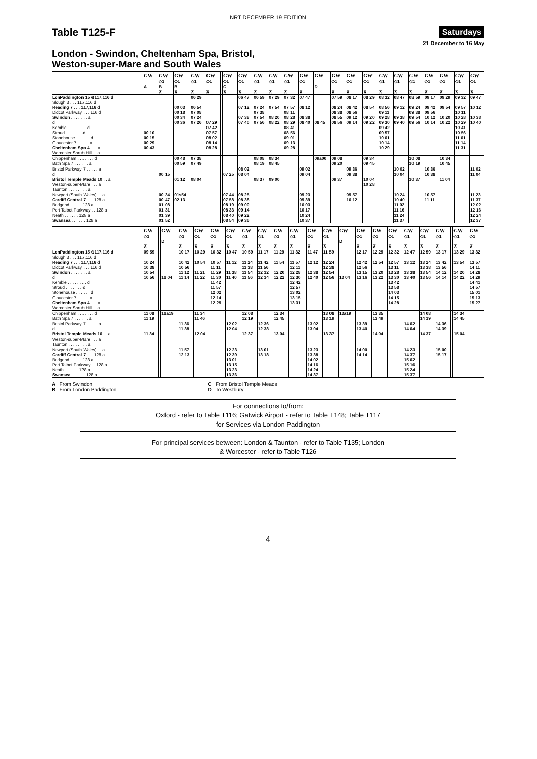NRT DECEMBER 19 EDITION
Table T125-F
Saturdays
21 December to 16 May
London - Swindon, Cheltenham Spa, Bristol,
Weston-super-Mare and South Wales
| | GW | GW | GW | GW | GW | | GW | GW | GW | GW | GW | GW | GW | GW | GW | | GW | GW | GW | GW | GW | GW | GW | GW |
| | | ◇1 | ◇1 | ◇1 | ◇1 | | ◇1 | ◇1 | ◇1 | ◇1 | ◇1 | ◇1 | | ◇1 | ◇1 | | ◇1 | ◇1 | ◇1 | ◇1 | ◇1 | ◇1 | ◇1 | ◇1 |
| | A | B | B | | | | C | | | | | | D | | | | | | | | | | | |
| | | ⊼ | ⊼ | ⊼ | ⊼ | | ⊼ | ⊼ | ⊼ | ⊼ | ⊼ | ⊼ | | ⊼ | ⊼ | | ⊼ | ⊼ | ⊼ | ⊼ | ⊼ | ⊼ | ⊼ | ⊼ |
| LonPaddington 15 ⊖117,116 d | | | | 06 29 | | | | 06 47 | 06 59 | 07 29 | 07 32 | 07 47 | | 07 59 | 08 17 | | 08 29 | 08 32 | 08 47 | 08 59 | 09 17 | 09 29 | 09 32 | 09 47 |
| Slough 3 . . . 117,116 d | | | | | | | | | | | | | | | | | | | | | | | | |
| Reading 7 . . . 117,116 d | | | 00 03 | 06 54 | | | | 07 12 | 07 24 | 07 54 | 07 57 | 08 12 | | 08 24 | 08 42 | | 08 54 | 08 56 | 09 12 | 09 24 | 09 42 | 09 54 | 09 57 | 10 12 |
| Didcot Parkway . . . 116 d | | | 00 18 | 07 08 | | | | | 07 38 | | 08 11 | | | 08 38 | 08 56 | | | 09 11 | | 09 38 | 09 56 | | 10 11 | |
| Swindon . . . . . . . a | | | 00 34 | 07 24 | | | | 07 38 | 07 54 | 08 20 | 08 28 | 08 38 | | 08 55 | 09 12 | | 09 20 | 09 28 | 09 38 | 09 54 | 10 12 | 10 20 | 10 28 | 10 38 |
| d | | | 00 36 | 07 26 | 07 29 | | | 07 40 | 07 56 | 08 22 | 08 29 | 08 40 | 08 45 | 08 56 | 09 14 | | 09 22 | 09 30 | 09 40 | 09 56 | 10 14 | 10 22 | 10 29 | 10 40 |
| Kemble . . . . . . . . d | | | | | 07 42 | | | | | | 08 41 | | | | | | | 09 42 | | | | | 10 41 | |
| Stroud . . . . . . . d | 00 10 | | | | 07 57 | | | | | | 08 56 | | | | | | | 09 57 | | | | | 10 56 | |
| Stonehouse . . . . . . d | 00 15 | | | | 08 02 | | | | | | 09 01 | | | | | | | 10 01 | | | | | 11 01 | |
| Gloucester 7 . . . . . a | 00 29 | | | | 08 14 | | | | | | 09 13 | | | | | | | 10 14 | | | | | 11 14 | |
| Cheltenham Spa 4 . . . a | 00 43 | | | | 08 28 | | | | | | 09 28 | | | | | | | 10 29 | | | | | 11 31 | |
| Worcester Shrub Hill . . a | | | | | | | | | | | | | | | | | | | | | | | | |
| Chippenham . . . . . . . d | | | 00 48 | 07 38 | | | | | 08 08 | 08 34 | | | 09a00 | 09 08 | | | 09 34 | | | 10 08 | | 10 34 | | |
| Bath Spa 7 . . . . . . a | | | 00 59 | 07 49 | | | | | 08 19 | 08 45 | | | | 09 20 | | | 09 45 | | | 10 19 | | 10 45 | | |
| Bristol Parkway 7 . . . . . a | | | | | | | | 08 02 | | | | 09 02 | | | 09 36 | | | | 10 02 | | 10 36 | | | 11 02 |
| d | | 00 15 | | | | | 07 25 | 08 04 | | | | 09 04 | | | 09 38 | | | | 10 04 | | 10 38 | | | 11 04 |
| Bristol Temple Meads 10 . . a | | | 01 12 | 08 04 | | | | | 08 37 | 09 00 | | | | 09 37 | | | 10 04 | | | 10 37 | | 11 04 | | |
| Weston-super-Mare . . . a | | | | | | | | | | | | | | | | | 10 28 | | | | | | | |
| Taunton . . . . . . . . a | | | | | | | | | | | | | | | | | | | | | | | | |
| Newport (South Wales) . . a | | 00 34 | 01s54 | | | | 07 44 | 08 25 | | | | 09 23 | | | 09 57 | | | | 10 24 | | 10 57 | | | 11 23 |
| Cardiff Central 7 . . . 128 a | | 00 47 | 02 13 | | | | 07 58 | 08 38 | | | | 09 39 | | | 10 12 | | | | 10 40 | | 11 11 | | | 11 37 |
| Bridgend . . . . . 128 a | | 01 08 | | | | | 08 19 | 09 00 | | | | 10 03 | | | | | | | 11 02 | | | | | 12 02 |
| Port Talbot Parkway . . 128 a | | 01 31 | | | | | 08 33 | 09 14 | | | | 10 17 | | | | | | | 11 16 | | | | | 12 16 |
| Neath . . . . . . 128 a | | 01 39 | | | | | 08 40 | 09 22 | | | | 10 24 | | | | | | | 11 24 | | | | | 12 24 |
| Swansea . . . . . . 128 a | | 01 52 | | | | | 08 54 | 09 36 | | | | 10 37 | | | | | | | 11 37 | | | | | 12 37 |
| | GW | | GW | GW | GW | GW | GW | GW | GW | GW | GW | | GW | GW | GW | GW | GW | GW | GW | GW | GW | | GW | GW |
| | ◇1 | | | ◇1 | ◇1 | ◇1 | ◇1 | ◇1 | ◇1 | ◇1 | ◇1 | | ◇1 | ◇1 | | ◇1 | ◇1 | ◇1 | ◇1 | ◇1 | ◇1 | | ◇1 | ◇1 |
| | | | D | | | | | | | | | | | | D | | | | | | | | | |
| | ⊼ | | | ⊼ | ⊼ | ⊼ | ⊼ | ⊼ | ⊼ | ⊼ | ⊼ | | ⊼ | ⊼ | | ⊼ | ⊼ | ⊼ | ⊼ | ⊼ | ⊼ | | ⊼ | ⊼ |
| LonPaddington 15 ⊖117,116 d | 09 59 | | | 10 17 | 10 29 | 10 32 | 10 47 | 10 59 | 11 17 | 11 29 | 11 32 | | 11 47 | 11 59 | | 12 17 | 12 29 | 12 32 | 12 47 | 12 59 | 13 17 | | 13 29 | 13 32 |
| Slough 3 . . . 117,116 d | | | | | | | | | | | | | | | | | | | | | | | | |
| Reading 7 . . . 117,116 d | 10 24 | | | 10 42 | 10 54 | 10 57 | 11 12 | 11 24 | 11 42 | 11 54 | 11 57 | | 12 12 | 12 24 | | 12 42 | 12 54 | 12 57 | 13 12 | 13 24 | 13 42 | | 13 54 | 13 57 |
| Didcot Parkway . . . 116 d | 10 38 | | | 10 56 | | 11 11 | | 11 38 | 11 56 | | 12 11 | | | 12 38 | | 12 56 | | 13 11 | | 13 38 | 13 56 | | | 14 11 |
| Swindon . . . . . . . a | 10 54 | | | 11 12 | 11 21 | 11 29 | 11 38 | 11 54 | 12 12 | 12 20 | 12 28 | | 12 38 | 12 54 | | 13 15 | 13 20 | 13 28 | 13 38 | 13 54 | 14 12 | | 14 20 | 14 28 |
| d | 10 56 | | 11 04 | 11 14 | 11 22 | 11 30 | 11 40 | 11 56 | 12 14 | 12 22 | 12 30 | | 12 40 | 12 56 | 13 04 | 13 16 | 13 22 | 13 30 | 13 40 | 13 56 | 14 14 | | 14 22 | 14 29 |
| Kemble . . . . . . . . d | | | | | | 11 42 | | | | | 12 42 | | | | | | | 13 42 | | | | | | 14 41 |
| Stroud . . . . . . . d | | | | | | 11 57 | | | | | 12 57 | | | | | | | 13 58 | | | | | | 14 57 |
| Stonehouse . . . . . . d | | | | | | 12 02 | | | | | 13 02 | | | | | | | 14 03 | | | | | | 15 01 |
| Gloucester 7 . . . . . a | | | | | | 12 14 | | | | | 13 15 | | | | | | | 14 15 | | | | | | 15 13 |
| Cheltenham Spa 4 . . . a | | | | | | 12 29 | | | | | 13 31 | | | | | | | 14 28 | | | | | | 15 27 |
| Worcester Shrub Hill . . a | | | | | | | | | | | | | | | | | | | | | | | | |
| Chippenham . . . . . . . d | 11 08 | | 11a19 | | 11 34 | | | 12 08 | | 12 34 | | | | 13 08 | 13a19 | | 13 35 | | | 14 08 | | | 14 34 | |
| Bath Spa 7 . . . . . . a | 11 19 | | | | 11 46 | | | 12 19 | | 12 45 | | | | 13 19 | | | 13 49 | | | 14 19 | | | 14 45 | |
| Bristol Parkway 7 . . . . . a | | | | 11 36 | | | 12 02 | | 12 36 | | | | 13 02 | | | 13 39 | | | 14 02 | | 14 36 | | | |
| d | | | | 11 38 | | | 12 04 | | 12 38 | | | | 13 04 | | | 13 40 | | | 14 04 | | 14 39 | | | |
| Bristol Temple Meads 10 . . a | 11 34 | | | | 12 04 | | | 12 37 | | 13 04 | | | | 13 37 | | | 14 04 | | | 14 37 | | | 15 04 | |
| Weston-super-Mare . . . a | | | | | | | | | | | | | | | | | | | | | | | | |
| Taunton . . . . . . . . a | | | | | | | | | | | | | | | | | | | | | | | | |
| Newport (South Wales) . . a | | | | 11 57 | | | 12 23 | | 13 01 | | | | 13 23 | | | 14 00 | | | 14 23 | | 15 00 | | | |
| Cardiff Central 7 . . . 128 a | | | | 12 13 | | | 12 39 | | 13 18 | | | | 13 38 | | | 14 14 | | | 14 37 | | 15 17 | | | |
| Bridgend . . . . . 128 a | | | | | | | 13 01 | | | | | | 14 02 | | | | | | 15 02 | | | | | |
| Port Talbot Parkway . . 128 a | | | | | | | 13 15 | | | | | | 14 16 | | | | | | 15 16 | | | | | |
| Neath . . . . . . 128 a | | | | | | | 13 23 | | | | | | 14 24 | | | | | | 15 24 | | | | | |
| Swansea . . . . . . 128 a | | | | | | | 13 36 | | | | | | 14 37 | | | | | | 15 37 | | | | | |
A From Swindon
B From London Paddington
C From Bristol Temple Meads
D To Westbury
For connections to/from:
Oxford - refer to Table T116; Gatwick Airport - refer to Table T148; Table T117
for Services via London Paddington
For principal services between: London & Taunton - refer to Table T135; London
& Worcester - refer to Table T126
4